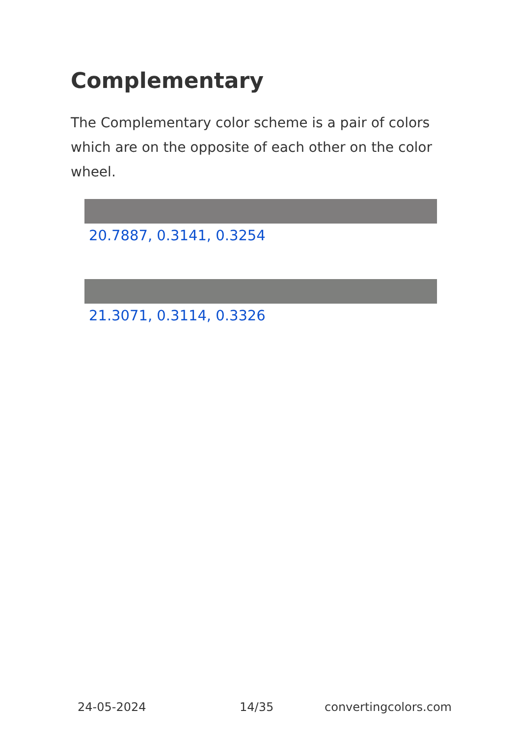Complementary
The Complementary color scheme is a pair of colors which are on the opposite of each other on the color wheel.
20.7887, 0.3141, 0.3254
21.3071, 0.3114, 0.3326
24-05-2024 14/35 convertingcolors.com